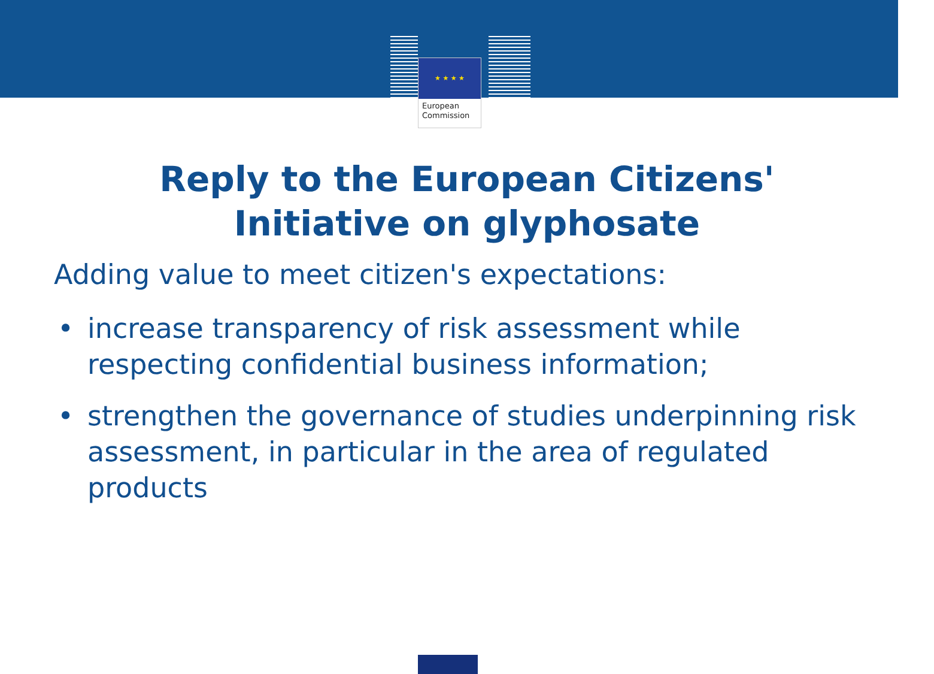★ ★ ★ ★
European
Commission
Reply to the European Citizens'
Initiative on glyphosate
Adding value to meet citizen's expectations:
• increase transparency of risk assessment while respecting confidential business information;
• strengthen the governance of studies underpinning risk assessment, in particular in the area of regulated products